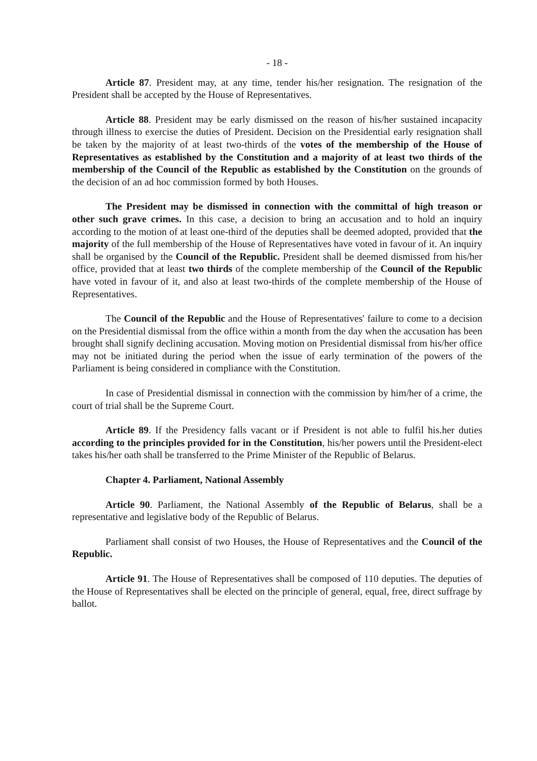- 18 -
Article 87. President may, at any time, tender his/her resignation. The resignation of the President shall be accepted by the House of Representatives.
Article 88. President may be early dismissed on the reason of his/her sustained incapacity through illness to exercise the duties of President. Decision on the Presidential early resignation shall be taken by the majority of at least two-thirds of the votes of the membership of the House of Representatives as established by the Constitution and a majority of at least two thirds of the membership of the Council of the Republic as established by the Constitution on the grounds of the decision of an ad hoc commission formed by both Houses.
The President may be dismissed in connection with the committal of high treason or other such grave crimes. In this case, a decision to bring an accusation and to hold an inquiry according to the motion of at least one-third of the deputies shall be deemed adopted, provided that the majority of the full membership of the House of Representatives have voted in favour of it. An inquiry shall be organised by the Council of the Republic. President shall be deemed dismissed from his/her office, provided that at least two thirds of the complete membership of the Council of the Republic have voted in favour of it, and also at least two-thirds of the complete membership of the House of Representatives.
The Council of the Republic and the House of Representatives' failure to come to a decision on the Presidential dismissal from the office within a month from the day when the accusation has been brought shall signify declining accusation. Moving motion on Presidential dismissal from his/her office may not be initiated during the period when the issue of early termination of the powers of the Parliament is being considered in compliance with the Constitution.
In case of Presidential dismissal in connection with the commission by him/her of a crime, the court of trial shall be the Supreme Court.
Article 89. If the Presidency falls vacant or if President is not able to fulfil his.her duties according to the principles provided for in the Constitution, his/her powers until the President-elect takes his/her oath shall be transferred to the Prime Minister of the Republic of Belarus.
Chapter 4. Parliament, National Assembly
Article 90. Parliament, the National Assembly of the Republic of Belarus, shall be a representative and legislative body of the Republic of Belarus.
Parliament shall consist of two Houses, the House of Representatives and the Council of the Republic.
Article 91. The House of Representatives shall be composed of 110 deputies. The deputies of the House of Representatives shall be elected on the principle of general, equal, free, direct suffrage by ballot.